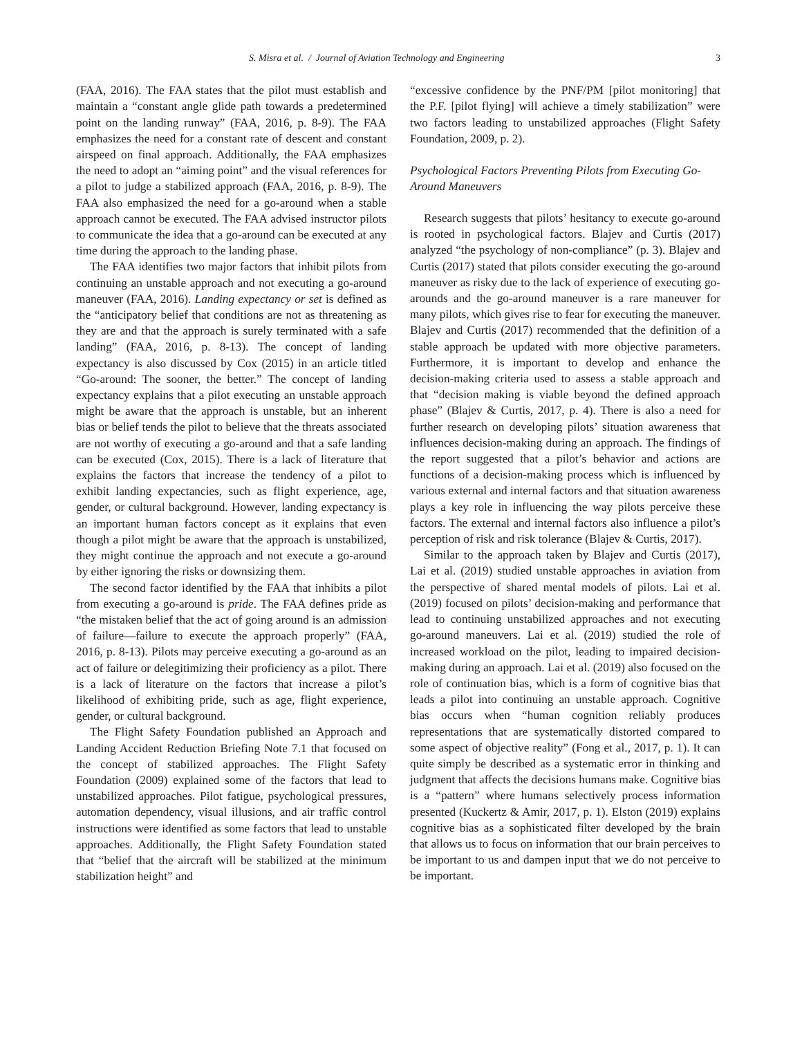S. Misra et al. / Journal of Aviation Technology and Engineering 3
(FAA, 2016). The FAA states that the pilot must establish and maintain a “constant angle glide path towards a predetermined point on the landing runway” (FAA, 2016, p. 8-9). The FAA emphasizes the need for a constant rate of descent and constant airspeed on final approach. Additionally, the FAA emphasizes the need to adopt an “aiming point” and the visual references for a pilot to judge a stabilized approach (FAA, 2016, p. 8-9). The FAA also emphasized the need for a go-around when a stable approach cannot be executed. The FAA advised instructor pilots to communicate the idea that a go-around can be executed at any time during the approach to the landing phase.
The FAA identifies two major factors that inhibit pilots from continuing an unstable approach and not executing a go-around maneuver (FAA, 2016). Landing expectancy or set is defined as the “anticipatory belief that conditions are not as threatening as they are and that the approach is surely terminated with a safe landing” (FAA, 2016, p. 8-13). The concept of landing expectancy is also discussed by Cox (2015) in an article titled “Go-around: The sooner, the better.” The concept of landing expectancy explains that a pilot executing an unstable approach might be aware that the approach is unstable, but an inherent bias or belief tends the pilot to believe that the threats associated are not worthy of executing a go-around and that a safe landing can be executed (Cox, 2015). There is a lack of literature that explains the factors that increase the tendency of a pilot to exhibit landing expectancies, such as flight experience, age, gender, or cultural background. However, landing expectancy is an important human factors concept as it explains that even though a pilot might be aware that the approach is unstabilized, they might continue the approach and not execute a go-around by either ignoring the risks or downsizing them.
The second factor identified by the FAA that inhibits a pilot from executing a go-around is pride. The FAA defines pride as “the mistaken belief that the act of going around is an admission of failure—failure to execute the approach properly” (FAA, 2016, p. 8-13). Pilots may perceive executing a go-around as an act of failure or delegitimizing their proficiency as a pilot. There is a lack of literature on the factors that increase a pilot’s likelihood of exhibiting pride, such as age, flight experience, gender, or cultural background.
The Flight Safety Foundation published an Approach and Landing Accident Reduction Briefing Note 7.1 that focused on the concept of stabilized approaches. The Flight Safety Foundation (2009) explained some of the factors that lead to unstabilized approaches. Pilot fatigue, psychological pressures, automation dependency, visual illusions, and air traffic control instructions were identified as some factors that lead to unstable approaches. Additionally, the Flight Safety Foundation stated that “belief that the aircraft will be stabilized at the minimum stabilization height” and
“excessive confidence by the PNF/PM [pilot monitoring] that the P.F. [pilot flying] will achieve a timely stabilization” were two factors leading to unstabilized approaches (Flight Safety Foundation, 2009, p. 2).
Psychological Factors Preventing Pilots from Executing Go-Around Maneuvers
Research suggests that pilots’ hesitancy to execute go-around is rooted in psychological factors. Blajev and Curtis (2017) analyzed “the psychology of non-compliance” (p. 3). Blajev and Curtis (2017) stated that pilots consider executing the go-around maneuver as risky due to the lack of experience of executing go-arounds and the go-around maneuver is a rare maneuver for many pilots, which gives rise to fear for executing the maneuver. Blajev and Curtis (2017) recommended that the definition of a stable approach be updated with more objective parameters. Furthermore, it is important to develop and enhance the decision-making criteria used to assess a stable approach and that “decision making is viable beyond the defined approach phase” (Blajev & Curtis, 2017, p. 4). There is also a need for further research on developing pilots’ situation awareness that influences decision-making during an approach. The findings of the report suggested that a pilot’s behavior and actions are functions of a decision-making process which is influenced by various external and internal factors and that situation awareness plays a key role in influencing the way pilots perceive these factors. The external and internal factors also influence a pilot’s perception of risk and risk tolerance (Blajev & Curtis, 2017).
Similar to the approach taken by Blajev and Curtis (2017), Lai et al. (2019) studied unstable approaches in aviation from the perspective of shared mental models of pilots. Lai et al. (2019) focused on pilots’ decision-making and performance that lead to continuing unstabilized approaches and not executing go-around maneuvers. Lai et al. (2019) studied the role of increased workload on the pilot, leading to impaired decision-making during an approach. Lai et al. (2019) also focused on the role of continuation bias, which is a form of cognitive bias that leads a pilot into continuing an unstable approach. Cognitive bias occurs when “human cognition reliably produces representations that are systematically distorted compared to some aspect of objective reality” (Fong et al., 2017, p. 1). It can quite simply be described as a systematic error in thinking and judgment that affects the decisions humans make. Cognitive bias is a “pattern” where humans selectively process information presented (Kuckertz & Amir, 2017, p. 1). Elston (2019) explains cognitive bias as a sophisticated filter developed by the brain that allows us to focus on information that our brain perceives to be important to us and dampen input that we do not perceive to be important.